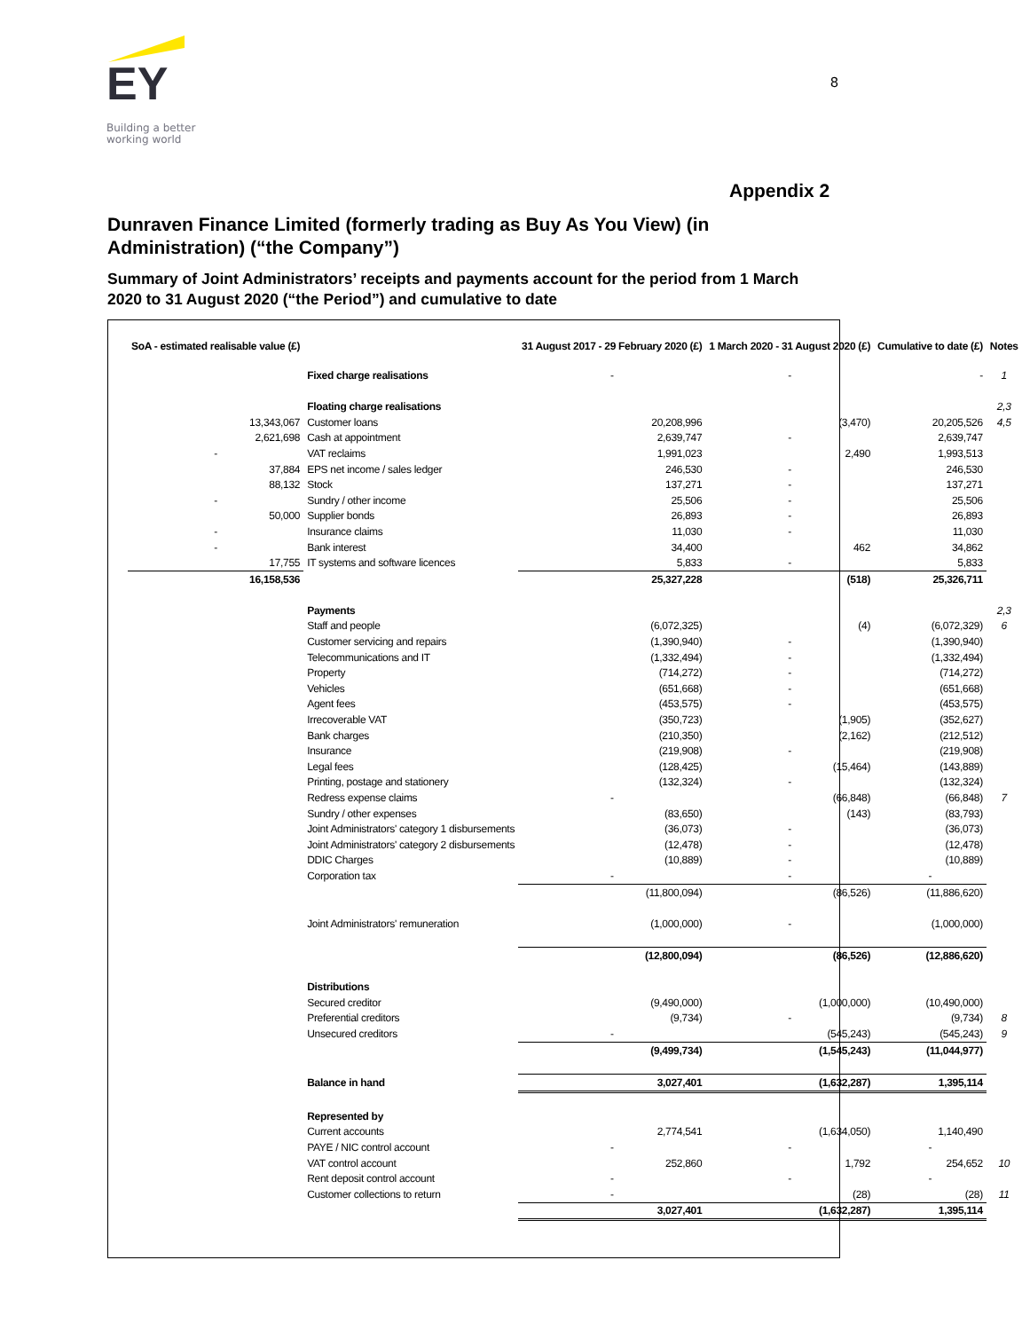EY
Building a better
working world
8
Appendix 2
Dunraven Finance Limited (formerly trading as Buy As You View) (in Administration) (“the Company”)
Summary of Joint Administrators’ receipts and payments account for the period from 1 March 2020 to 31 August 2020 (“the Period”) and cumulative to date
| SoA - estimated realisable value (£) | | 31 August 2017 - 29 February 2020 (£) | 1 March 2020 - 31 August 2020 (£) | Cumulative to date (£) | Notes |
| --- | --- | --- | --- | --- | --- |
| | Fixed charge realisations | - | - | - | 1 |
| | Floating charge realisations | | | | 2,3 |
| 13,343,067 | Customer loans | 20,208,996 | (3,470) | 20,205,526 | 4,5 |
| 2,621,698 | Cash at appointment | 2,639,747 | - | 2,639,747 | |
| - | VAT reclaims | 1,991,023 | 2,490 | 1,993,513 | |
| 37,884 | EPS net income / sales ledger | 246,530 | - | 246,530 | |
| 88,132 | Stock | 137,271 | - | 137,271 | |
| - | Sundry / other income | 25,506 | - | 25,506 | |
| 50,000 | Supplier bonds | 26,893 | - | 26,893 | |
| - | Insurance claims | 11,030 | - | 11,030 | |
| - | Bank interest | 34,400 | 462 | 34,862 | |
| 17,755 | IT systems and software licences | 5,833 | - | 5,833 | |
| 16,158,536 | | 25,327,228 | (518) | 25,326,711 | |
| | Payments | | | | 2,3 |
| | Staff and people | (6,072,325) | (4) | (6,072,329) | 6 |
| | Customer servicing and repairs | (1,390,940) | - | (1,390,940) | |
| | Telecommunications and IT | (1,332,494) | - | (1,332,494) | |
| | Property | (714,272) | - | (714,272) | |
| | Vehicles | (651,668) | - | (651,668) | |
| | Agent fees | (453,575) | - | (453,575) | |
| | Irrecoverable VAT | (350,723) | (1,905) | (352,627) | |
| | Bank charges | (210,350) | (2,162) | (212,512) | |
| | Insurance | (219,908) | - | (219,908) | |
| | Legal fees | (128,425) | (15,464) | (143,889) | |
| | Printing, postage and stationery | (132,324) | - | (132,324) | |
| | Redress expense claims | - | (66,848) | (66,848) | 7 |
| | Sundry / other expenses | (83,650) | (143) | (83,793) | |
| | Joint Administrators' category 1 disbursements | (36,073) | - | (36,073) | |
| | Joint Administrators' category 2 disbursements | (12,478) | - | (12,478) | |
| | DDIC Charges | (10,889) | - | (10,889) | |
| | Corporation tax | - | - | - | |
| | | (11,800,094) | (86,526) | (11,886,620) | |
| | Joint Administrators' remuneration | (1,000,000) | - | (1,000,000) | |
| | | (12,800,094) | (86,526) | (12,886,620) | |
| | Distributions | | | | |
| | Secured creditor | (9,490,000) | (1,000,000) | (10,490,000) | |
| | Preferential creditors | (9,734) | - | (9,734) | 8 |
| | Unsecured creditors | - | (545,243) | (545,243) | 9 |
| | | (9,499,734) | (1,545,243) | (11,044,977) | |
| | Balance in hand | 3,027,401 | (1,632,287) | 1,395,114 | |
| | Represented by | | | | |
| | Current accounts | 2,774,541 | (1,634,050) | 1,140,490 | |
| | PAYE / NIC control account | - | - | - | |
| | VAT control account | 252,860 | 1,792 | 254,652 | 10 |
| | Rent deposit control account | - | - | - | |
| | Customer collections to return | - | (28) | (28) | 11 |
| | | 3,027,401 | (1,632,287) | 1,395,114 | |